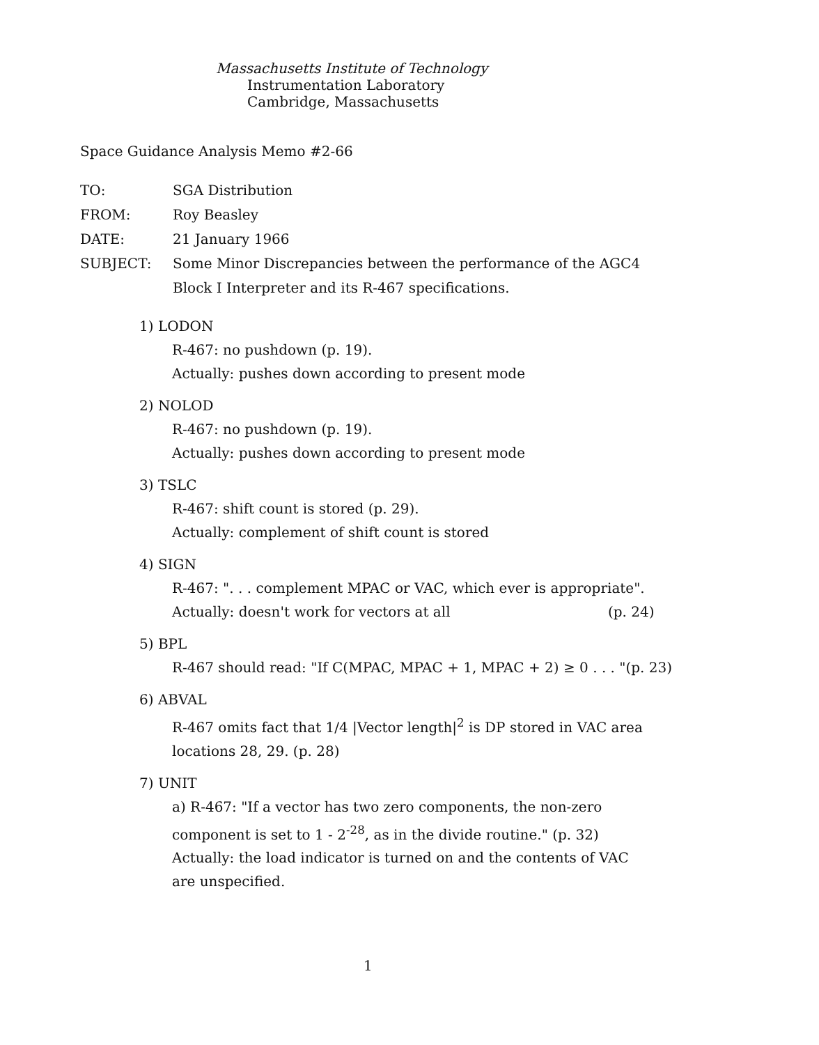Massachusetts Institute of Technology
Instrumentation Laboratory
Cambridge, Massachusetts
Space Guidance Analysis Memo #2-66
TO: SGA Distribution
FROM: Roy Beasley
DATE: 21 January 1966
SUBJECT: Some Minor Discrepancies between the performance of the AGC4
Block I Interpreter and its R-467 specifications.
1) LODON
R-467: no pushdown (p. 19).
Actually: pushes down according to present mode
2) NOLOD
R-467: no pushdown (p. 19).
Actually: pushes down according to present mode
3) TSLC
R-467: shift count is stored (p. 29).
Actually: complement of shift count is stored
4) SIGN
R-467: ". . . complement MPAC or VAC, which ever is appropriate".
Actually: doesn't work for vectors at all (p. 24)
5) BPL
R-467 should read: "If C(MPAC, MPAC + 1, MPAC + 2) ≥ 0 . . . "(p. 23)
6) ABVAL
R-467 omits fact that 1/4 |Vector length|<sup>2</sup> is DP stored in VAC area
locations 28, 29. (p. 28)
7) UNIT
a) R-467: "If a vector has two zero components, the non-zero
component is set to 1 - 2<sup>-28</sup>, as in the divide routine." (p. 32)
Actually: the load indicator is turned on and the contents of VAC
are unspecified.
1